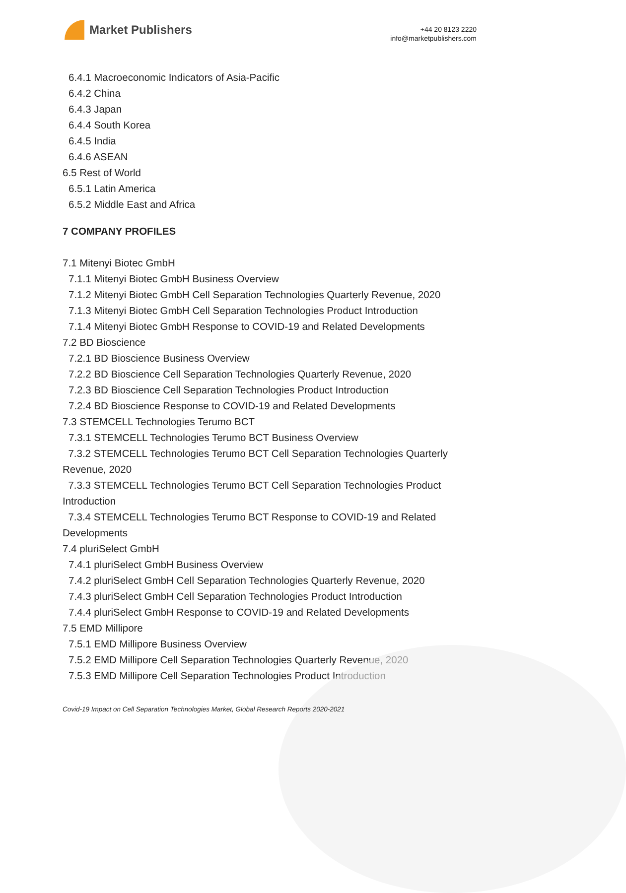Market Publishers
+44 20 8123 2220
info@marketpublishers.com
6.4.1 Macroeconomic Indicators of Asia-Pacific
6.4.2 China
6.4.3 Japan
6.4.4 South Korea
6.4.5 India
6.4.6 ASEAN
6.5 Rest of World
6.5.1 Latin America
6.5.2 Middle East and Africa
7 COMPANY PROFILES
7.1 Mitenyi Biotec GmbH
7.1.1 Mitenyi Biotec GmbH Business Overview
7.1.2 Mitenyi Biotec GmbH Cell Separation Technologies Quarterly Revenue, 2020
7.1.3 Mitenyi Biotec GmbH Cell Separation Technologies Product Introduction
7.1.4 Mitenyi Biotec GmbH Response to COVID-19 and Related Developments
7.2 BD Bioscience
7.2.1 BD Bioscience Business Overview
7.2.2 BD Bioscience Cell Separation Technologies Quarterly Revenue, 2020
7.2.3 BD Bioscience Cell Separation Technologies Product Introduction
7.2.4 BD Bioscience Response to COVID-19 and Related Developments
7.3 STEMCELL Technologies Terumo BCT
7.3.1 STEMCELL Technologies Terumo BCT Business Overview
7.3.2 STEMCELL Technologies Terumo BCT Cell Separation Technologies Quarterly Revenue, 2020
7.3.3 STEMCELL Technologies Terumo BCT Cell Separation Technologies Product Introduction
7.3.4 STEMCELL Technologies Terumo BCT Response to COVID-19 and Related Developments
7.4 pluriSelect GmbH
7.4.1 pluriSelect GmbH Business Overview
7.4.2 pluriSelect GmbH Cell Separation Technologies Quarterly Revenue, 2020
7.4.3 pluriSelect GmbH Cell Separation Technologies Product Introduction
7.4.4 pluriSelect GmbH Response to COVID-19 and Related Developments
7.5 EMD Millipore
7.5.1 EMD Millipore Business Overview
7.5.2 EMD Millipore Cell Separation Technologies Quarterly Revenue, 2020
7.5.3 EMD Millipore Cell Separation Technologies Product Introduction
Covid-19 Impact on Cell Separation Technologies Market, Global Research Reports 2020-2021